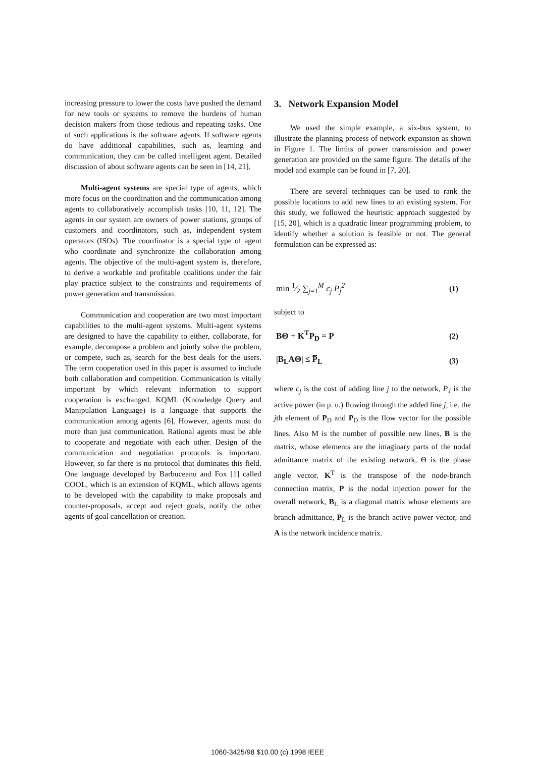increasing pressure to lower the costs have pushed the demand for new tools or systems to remove the burdens of human decision makers from those tedious and repeating tasks. One of such applications is the software agents. If software agents do have additional capabilities, such as, learning and communication, they can be called intelligent agent. Detailed discussion of about software agents can be seen in [14, 21].
Multi-agent systems are special type of agents, which more focus on the coordination and the communication among agents to collaboratively accomplish tasks [10, 11, 12]. The agents in our system are owners of power stations, groups of customers and coordinators, such as, independent system operators (ISOs). The coordinator is a special type of agent who coordinate and synchronize the collaboration among agents. The objective of the multi-agent system is, therefore, to derive a workable and profitable coalitions under the fair play practice subject to the constraints and requirements of power generation and transmission.
Communication and cooperation are two most important capabilities to the multi-agent systems. Multi-agent systems are designed to have the capability to either, collaborate, for example, decompose a problem and jointly solve the problem, or compete, such as, search for the best deals for the users. The term cooperation used in this paper is assumed to include both collaboration and competition. Communication is vitally important by which relevant information to support cooperation is exchanged. KQML (Knowledge Query and Manipulation Language) is a language that supports the communication among agents [6]. However, agents must do more than just communication. Rational agents must be able to cooperate and negotiate with each other. Design of the communication and negotiation protocols is important. However, so far there is no protocol that dominates this field. One language developed by Barbuceanu and Fox [1] called COOL, which is an extension of KQML, which allows agents to be developed with the capability to make proposals and counter-proposals, accept and reject goals, notify the other agents of goal cancellation or creation.
3. Network Expansion Model
We used the simple example, a six-bus system, to illustrate the planning process of network expansion as shown in Figure 1. The limits of power transmission and power generation are provided on the same figure. The details of the model and example can be found in [7, 20].
There are several techniques can be used to rank the possible locations to add new lines to an existing system. For this study, we followed the heuristic approach suggested by [15, 20], which is a quadratic linear programming problem, to identify whether a solution is feasible or not. The general formulation can be expressed as:
min 1⁄2 ∑<sub>j=1</sub><sup>M</sup> c<sub>j</sub> P<sub>j</sub><sup>2</sup> (1)
subject to
BΘ + K<sup>T</sup>P<sub>D</sub> = P (2)
|B<sub>L</sub>AΘ| ≤ P̅<sub>L</sub> (3)
where c<sub>j</sub> is the cost of adding line j to the network, P<sub>J</sub> is the active power (in p. u.) flowing through the added line j, i.e. the jth element of P<sub>D</sub> and P<sub>D</sub> is the flow vector for the possible lines. Also M is the number of possible new lines, B is the matrix, whose elements are the imaginary parts of the nodal admittance matrix of the existing network, Θ is the phase angle vector, K<sup>T</sup> is the transpose of the node-branch connection matrix, P is the nodal injection power for the overall network, B<sub>L</sub> is a diagonal matrix whose elements are branch admittance, P̅<sub>L</sub> is the branch active power vector, and A is the network incidence matrix.
1060-3425/98 $10.00 (c) 1998 IEEE